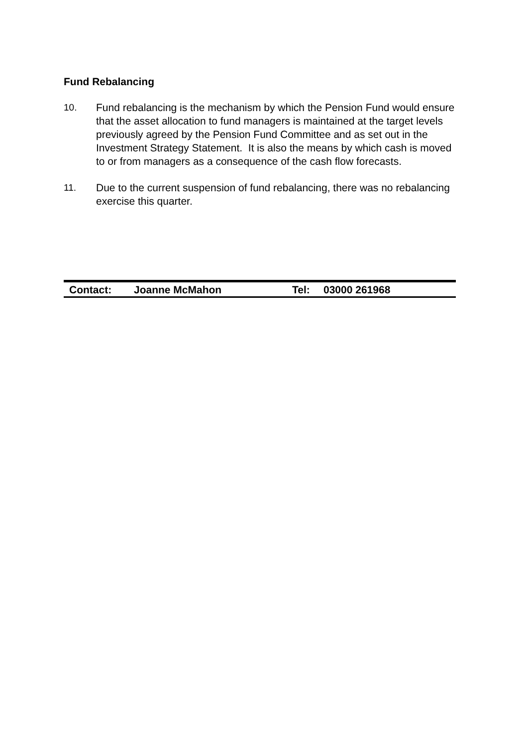Fund Rebalancing
10. Fund rebalancing is the mechanism by which the Pension Fund would ensure that the asset allocation to fund managers is maintained at the target levels previously agreed by the Pension Fund Committee and as set out in the Investment Strategy Statement. It is also the means by which cash is moved to or from managers as a consequence of the cash flow forecasts.
11. Due to the current suspension of fund rebalancing, there was no rebalancing exercise this quarter.
Contact: Joanne McMahon Tel: 03000 261968